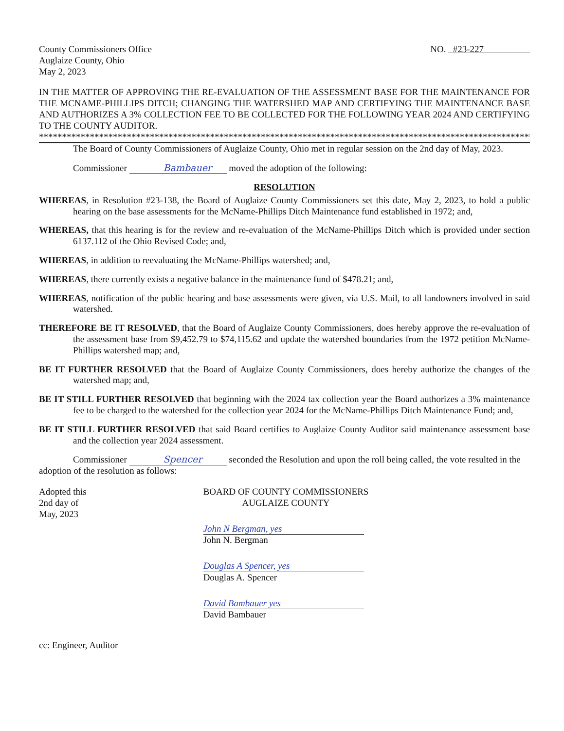County Commissioners Office
Auglaize County, Ohio
May 2, 2023
NO. #23-227
IN THE MATTER OF APPROVING THE RE-EVALUATION OF THE ASSESSMENT BASE FOR THE MAINTENANCE FOR THE MCNAME-PHILLIPS DITCH; CHANGING THE WATERSHED MAP AND CERTIFYING THE MAINTENANCE BASE AND AUTHORIZES A 3% COLLECTION FEE TO BE COLLECTED FOR THE FOLLOWING YEAR 2024 AND CERTIFYING TO THE COUNTY AUDITOR.
**************************************************************************************************************
The Board of County Commissioners of Auglaize County, Ohio met in regular session on the 2nd day of May, 2023.
Commissioner Bambauer moved the adoption of the following:
RESOLUTION
WHEREAS, in Resolution #23-138, the Board of Auglaize County Commissioners set this date, May 2, 2023, to hold a public hearing on the base assessments for the McName-Phillips Ditch Maintenance fund established in 1972; and,
WHEREAS, that this hearing is for the review and re-evaluation of the McName-Phillips Ditch which is provided under section 6137.112 of the Ohio Revised Code; and,
WHEREAS, in addition to reevaluating the McName-Phillips watershed; and,
WHEREAS, there currently exists a negative balance in the maintenance fund of $478.21; and,
WHEREAS, notification of the public hearing and base assessments were given, via U.S. Mail, to all landowners involved in said watershed.
THEREFORE BE IT RESOLVED, that the Board of Auglaize County Commissioners, does hereby approve the re-evaluation of the assessment base from $9,452.79 to $74,115.62 and update the watershed boundaries from the 1972 petition McName-Phillips watershed map; and,
BE IT FURTHER RESOLVED that the Board of Auglaize County Commissioners, does hereby authorize the changes of the watershed map; and,
BE IT STILL FURTHER RESOLVED that beginning with the 2024 tax collection year the Board authorizes a 3% maintenance fee to be charged to the watershed for the collection year 2024 for the McName-Phillips Ditch Maintenance Fund; and,
BE IT STILL FURTHER RESOLVED that said Board certifies to Auglaize County Auditor said maintenance assessment base and the collection year 2024 assessment.
Commissioner Spencer seconded the Resolution and upon the roll being called, the vote resulted in the adoption of the resolution as follows:
Adopted this
2nd day of
May, 2023
BOARD OF COUNTY COMMISSIONERS
AUGLAIZE COUNTY
John N Bergman, yes
John N. Bergman
Douglas A Spencer, yes
Douglas A. Spencer
David Bambauer yes
David Bambauer
cc: Engineer, Auditor